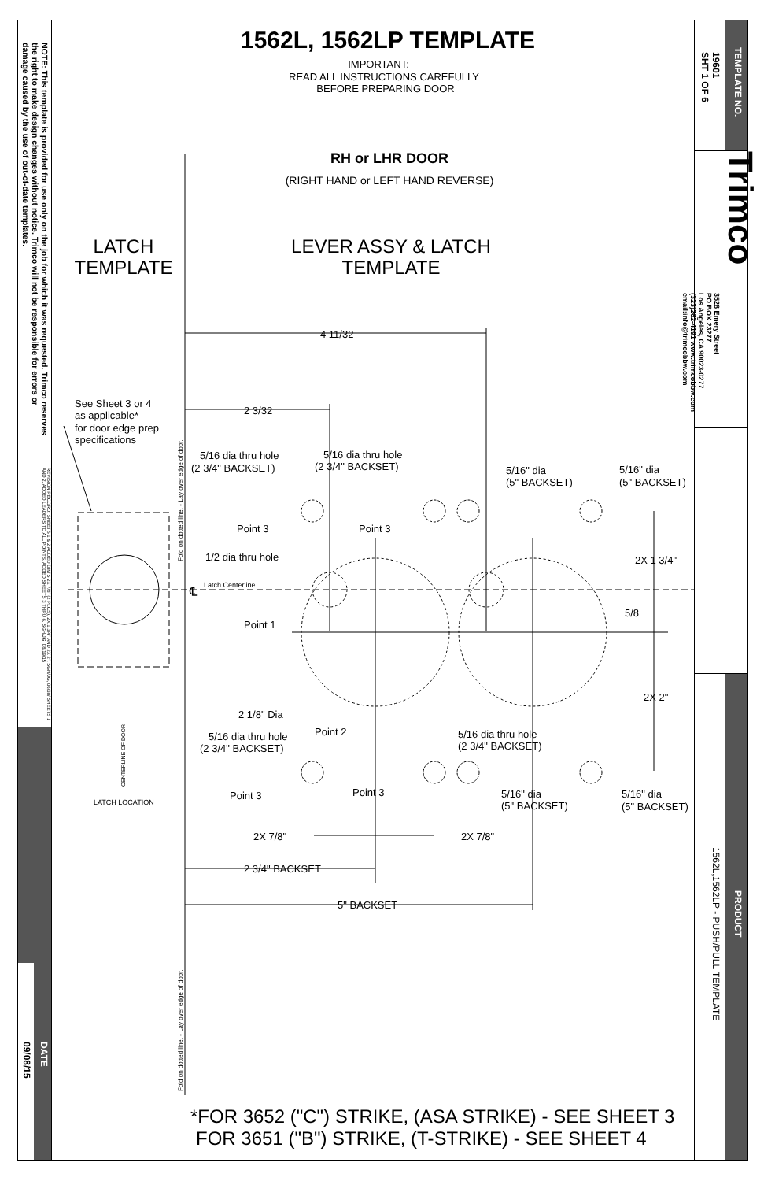NOTE: This template is provided for use only on the job for which it was requested. Trimco reserves the right to make design changes without notice. Trimco will not be responsible for errors or damage caused by the use of out-of-date templates.
REVISION RECORD: SHEETS 1 & 2 ADDED DIM'S 2X 7/8" (2 PLCS), 2X 1 3/4" AND 2X 2", SGH/JG, 06/30/ SHEETS 1 AND 2, ADDED LEADERS TO ALL POINTS, ADDED SHEETS 3 THRU 6, SGH/JG, 08/19/15
09/08/15
DATE
1562L, 1562LP TEMPLATE
IMPORTANT:
READ ALL INSTRUCTIONS CAREFULLY
BEFORE PREPARING DOOR
RH or LHR DOOR
(RIGHT HAND or LEFT HAND REVERSE)
LATCH
TEMPLATE
LEVER ASSY & LATCH
TEMPLATE
4 11/32
2 3/32
See Sheet 3 or 4
as applicable*
for door edge prep
specifications
5/16 dia thru hole
(2 3/4" BACKSET)
5/16 dia thru hole
(2 3/4" BACKSET)
5/16" dia
(5" BACKSET)
5/16" dia
(5" BACKSET)
Point 3
Point 3
1/2 dia thru hole
2X 1 3/4"
℄
Latch Centerline
5/8
Point 1
2X 2"
2 1/8" Dia
Point 2
5/16 dia thru hole
(2 3/4" BACKSET)
5/16 dia thru hole
(2 3/4" BACKSET)
Point 3
Point 3
5/16" dia
(5" BACKSET)
5/16" dia
(5" BACKSET)
2X 7/8"
2X 7/8"
2 3/4" BACKSET
5" BACKSET
LATCH LOCATION
CENTERLINE OF DOOR
Fold on dotted line. - Lay over edge of door.
Fold on dotted line. - Lay over edge of door.
*FOR 3652 ("C") STRIKE, (ASA STRIKE) - SEE SHEET 3
FOR 3651 ("B") STRIKE, (T-STRIKE) - SEE SHEET 4
19601
SHT 1 OF 6
TEMPLATE NO.
3528 Emery Street
PO BOX 23277
Los Angeles, CA 90023-0277
(323)262-4191 www.trimcobbw.com
email:info@trimcobbw.com
Trimco
1562L,1562LP - PUSH/PULL TEMPLATE
PRODUCT